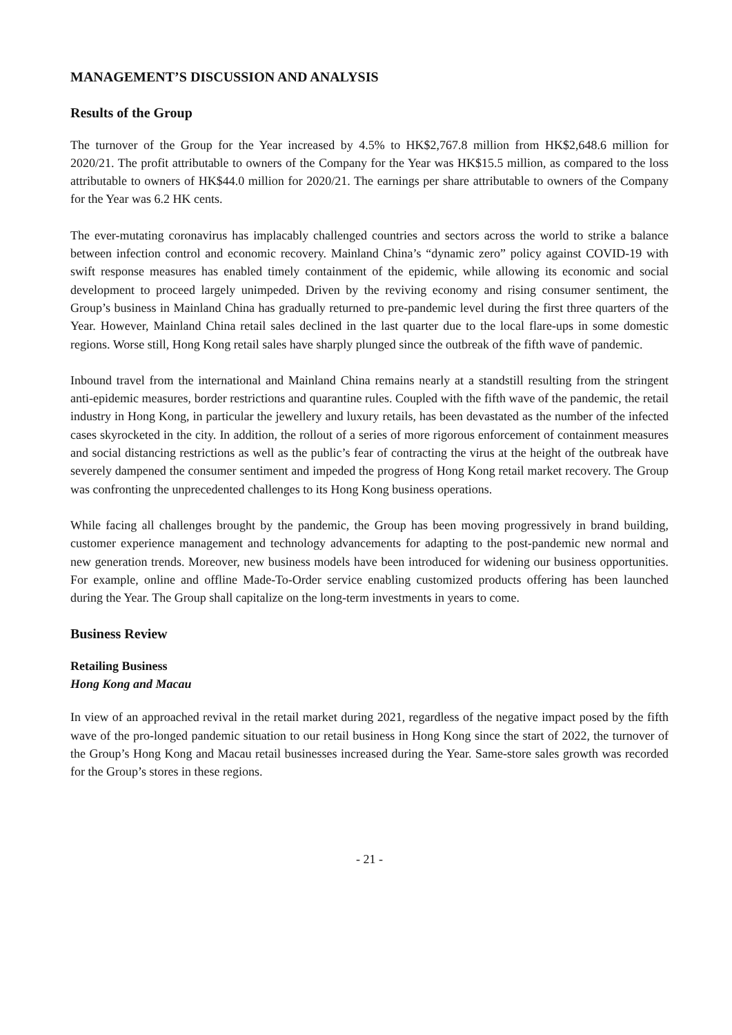MANAGEMENT’S DISCUSSION AND ANALYSIS
Results of the Group
The turnover of the Group for the Year increased by 4.5% to HK$2,767.8 million from HK$2,648.6 million for 2020/21. The profit attributable to owners of the Company for the Year was HK$15.5 million, as compared to the loss attributable to owners of HK$44.0 million for 2020/21. The earnings per share attributable to owners of the Company for the Year was 6.2 HK cents.
The ever-mutating coronavirus has implacably challenged countries and sectors across the world to strike a balance between infection control and economic recovery. Mainland China’s “dynamic zero” policy against COVID-19 with swift response measures has enabled timely containment of the epidemic, while allowing its economic and social development to proceed largely unimpeded. Driven by the reviving economy and rising consumer sentiment, the Group’s business in Mainland China has gradually returned to pre-pandemic level during the first three quarters of the Year. However, Mainland China retail sales declined in the last quarter due to the local flare-ups in some domestic regions. Worse still, Hong Kong retail sales have sharply plunged since the outbreak of the fifth wave of pandemic.
Inbound travel from the international and Mainland China remains nearly at a standstill resulting from the stringent anti-epidemic measures, border restrictions and quarantine rules. Coupled with the fifth wave of the pandemic, the retail industry in Hong Kong, in particular the jewellery and luxury retails, has been devastated as the number of the infected cases skyrocketed in the city. In addition, the rollout of a series of more rigorous enforcement of containment measures and social distancing restrictions as well as the public’s fear of contracting the virus at the height of the outbreak have severely dampened the consumer sentiment and impeded the progress of Hong Kong retail market recovery. The Group was confronting the unprecedented challenges to its Hong Kong business operations.
While facing all challenges brought by the pandemic, the Group has been moving progressively in brand building, customer experience management and technology advancements for adapting to the post-pandemic new normal and new generation trends. Moreover, new business models have been introduced for widening our business opportunities. For example, online and offline Made-To-Order service enabling customized products offering has been launched during the Year. The Group shall capitalize on the long-term investments in years to come.
Business Review
Retailing Business
Hong Kong and Macau
In view of an approached revival in the retail market during 2021, regardless of the negative impact posed by the fifth wave of the pro-longed pandemic situation to our retail business in Hong Kong since the start of 2022, the turnover of the Group’s Hong Kong and Macau retail businesses increased during the Year. Same-store sales growth was recorded for the Group’s stores in these regions.
- 21 -